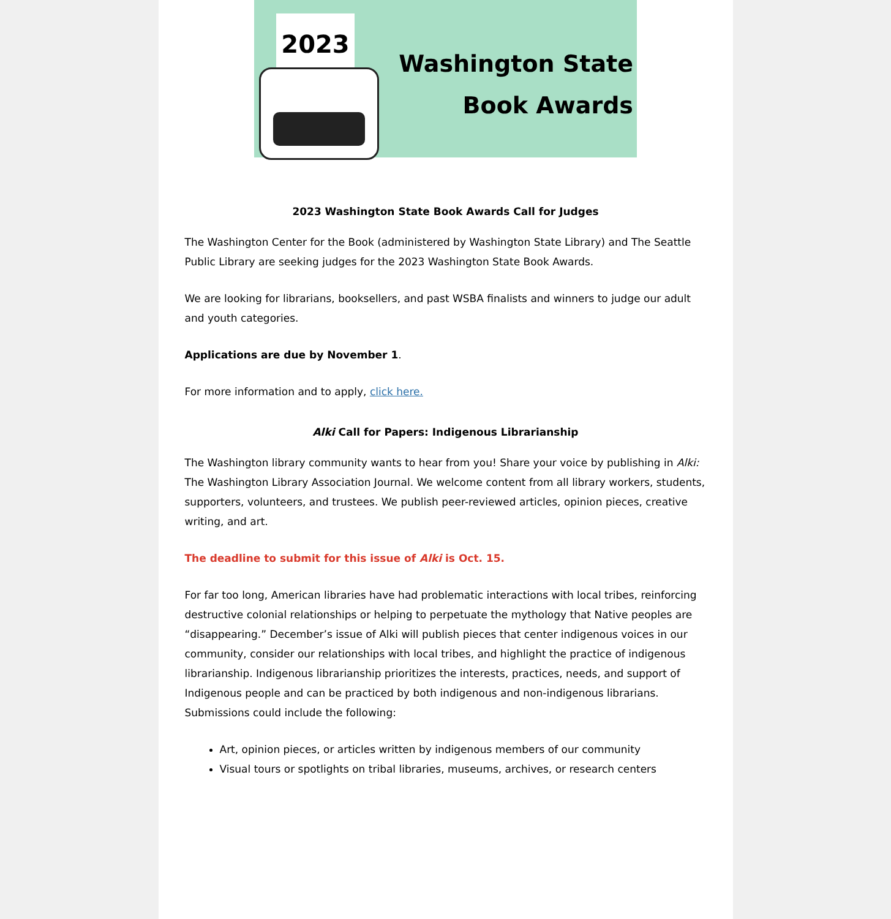2023
Washington State
Book Awards
2023 Washington State Book Awards Call for Judges
The Washington Center for the Book (administered by Washington State Library) and The Seattle Public Library are seeking judges for the 2023 Washington State Book Awards.
We are looking for librarians, booksellers, and past WSBA finalists and winners to judge our adult and youth categories.
Applications are due by November 1.
For more information and to apply, click here.
Alki Call for Papers: Indigenous Librarianship
The Washington library community wants to hear from you! Share your voice by publishing in Alki: The Washington Library Association Journal. We welcome content from all library workers, students, supporters, volunteers, and trustees. We publish peer-reviewed articles, opinion pieces, creative writing, and art.
The deadline to submit for this issue of Alki is Oct. 15.
For far too long, American libraries have had problematic interactions with local tribes, reinforcing destructive colonial relationships or helping to perpetuate the mythology that Native peoples are “disappearing.” December’s issue of Alki will publish pieces that center indigenous voices in our community, consider our relationships with local tribes, and highlight the practice of indigenous librarianship. Indigenous librarianship prioritizes the interests, practices, needs, and support of Indigenous people and can be practiced by both indigenous and non-indigenous librarians. Submissions could include the following:
Art, opinion pieces, or articles written by indigenous members of our community
Visual tours or spotlights on tribal libraries, museums, archives, or research centers